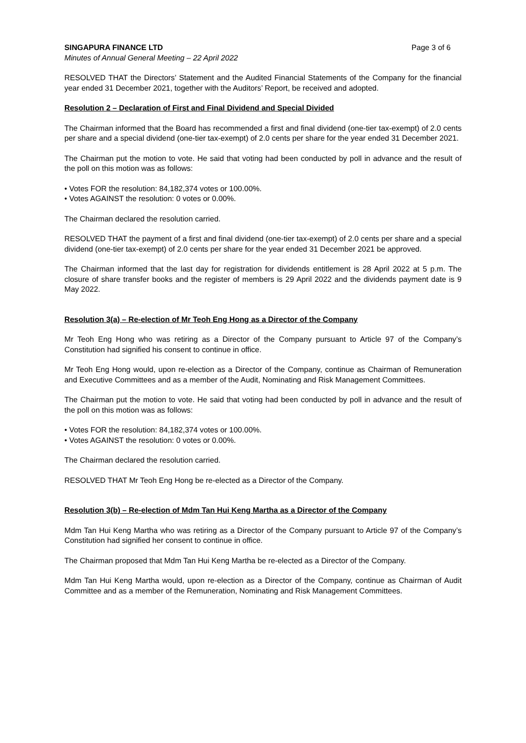SINGAPURA FINANCE LTD Page 3 of 6
Minutes of Annual General Meeting – 22 April 2022
RESOLVED THAT the Directors’ Statement and the Audited Financial Statements of the Company for the financial year ended 31 December 2021, together with the Auditors’ Report, be received and adopted.
Resolution 2 – Declaration of First and Final Dividend and Special Divided
The Chairman informed that the Board has recommended a first and final dividend (one-tier tax-exempt) of 2.0 cents per share and a special dividend (one-tier tax-exempt) of 2.0 cents per share for the year ended 31 December 2021.
The Chairman put the motion to vote. He said that voting had been conducted by poll in advance and the result of the poll on this motion was as follows:
• Votes FOR the resolution: 84,182,374 votes or 100.00%.
• Votes AGAINST the resolution: 0 votes or 0.00%.
The Chairman declared the resolution carried.
RESOLVED THAT the payment of a first and final dividend (one-tier tax-exempt) of 2.0 cents per share and a special dividend (one-tier tax-exempt) of 2.0 cents per share for the year ended 31 December 2021 be approved.
The Chairman informed that the last day for registration for dividends entitlement is 28 April 2022 at 5 p.m. The closure of share transfer books and the register of members is 29 April 2022 and the dividends payment date is 9 May 2022.
Resolution 3(a) – Re-election of Mr Teoh Eng Hong as a Director of the Company
Mr Teoh Eng Hong who was retiring as a Director of the Company pursuant to Article 97 of the Company’s Constitution had signified his consent to continue in office.
Mr Teoh Eng Hong would, upon re-election as a Director of the Company, continue as Chairman of Remuneration and Executive Committees and as a member of the Audit, Nominating and Risk Management Committees.
The Chairman put the motion to vote. He said that voting had been conducted by poll in advance and the result of the poll on this motion was as follows:
• Votes FOR the resolution: 84,182,374 votes or 100.00%.
• Votes AGAINST the resolution: 0 votes or 0.00%.
The Chairman declared the resolution carried.
RESOLVED THAT Mr Teoh Eng Hong be re-elected as a Director of the Company.
Resolution 3(b) – Re-election of Mdm Tan Hui Keng Martha as a Director of the Company
Mdm Tan Hui Keng Martha who was retiring as a Director of the Company pursuant to Article 97 of the Company’s Constitution had signified her consent to continue in office.
The Chairman proposed that Mdm Tan Hui Keng Martha be re-elected as a Director of the Company.
Mdm Tan Hui Keng Martha would, upon re-election as a Director of the Company, continue as Chairman of Audit Committee and as a member of the Remuneration, Nominating and Risk Management Committees.